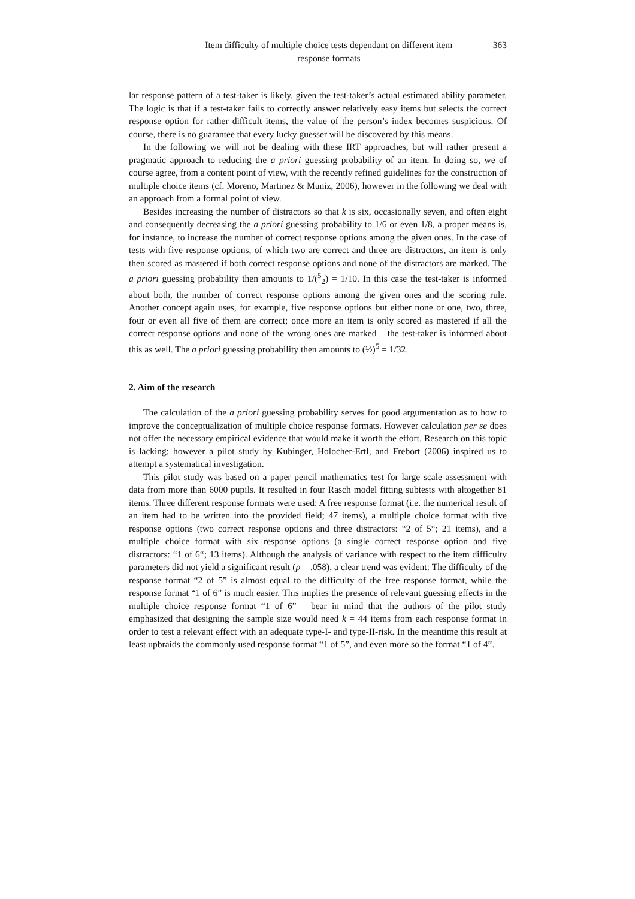Item difficulty of multiple choice tests dependant on different item
response formats
363
lar response pattern of a test-taker is likely, given the test-taker’s actual estimated ability parameter. The logic is that if a test-taker fails to correctly answer relatively easy items but selects the correct response option for rather difficult items, the value of the person’s index becomes suspicious. Of course, there is no guarantee that every lucky guesser will be discovered by this means.
In the following we will not be dealing with these IRT approaches, but will rather present a pragmatic approach to reducing the a priori guessing probability of an item. In doing so, we of course agree, from a content point of view, with the recently refined guidelines for the construction of multiple choice items (cf. Moreno, Martinez & Muniz, 2006), however in the following we deal with an approach from a formal point of view.
Besides increasing the number of distractors so that k is six, occasionally seven, and often eight and consequently decreasing the a priori guessing probability to 1/6 or even 1/8, a proper means is, for instance, to increase the number of correct response options among the given ones. In the case of tests with five response options, of which two are correct and three are distractors, an item is only then scored as mastered if both correct response options and none of the distractors are marked. The a priori guessing probability then amounts to 1/(<sup>5</sup><sub>2</sub>) = 1/10. In this case the test-taker is informed about both, the number of correct response options among the given ones and the scoring rule. Another concept again uses, for example, five response options but either none or one, two, three, four or even all five of them are correct; once more an item is only scored as mastered if all the correct response options and none of the wrong ones are marked – the test-taker is informed about this as well. The a priori guessing probability then amounts to (½)<sup>5</sup> = 1/32.
2. Aim of the research
The calculation of the a priori guessing probability serves for good argumentation as to how to improve the conceptualization of multiple choice response formats. However calculation per se does not offer the necessary empirical evidence that would make it worth the effort. Research on this topic is lacking; however a pilot study by Kubinger, Holocher-Ertl, and Frebort (2006) inspired us to attempt a systematical investigation.
This pilot study was based on a paper pencil mathematics test for large scale assessment with data from more than 6000 pupils. It resulted in four Rasch model fitting subtests with altogether 81 items. Three different response formats were used: A free response format (i.e. the numerical result of an item had to be written into the provided field; 47 items), a multiple choice format with five response options (two correct response options and three distractors: “2 of 5“; 21 items), and a multiple choice format with six response options (a single correct response option and five distractors: “1 of 6“; 13 items). Although the analysis of variance with respect to the item difficulty parameters did not yield a significant result (p = .058), a clear trend was evident: The difficulty of the response format “2 of 5” is almost equal to the difficulty of the free response format, while the response format “1 of 6” is much easier. This implies the presence of relevant guessing effects in the multiple choice response format “1 of 6” – bear in mind that the authors of the pilot study emphasized that designing the sample size would need k = 44 items from each response format in order to test a relevant effect with an adequate type-I- and type-II-risk. In the meantime this result at least upbraids the commonly used response format “1 of 5”, and even more so the format “1 of 4”.